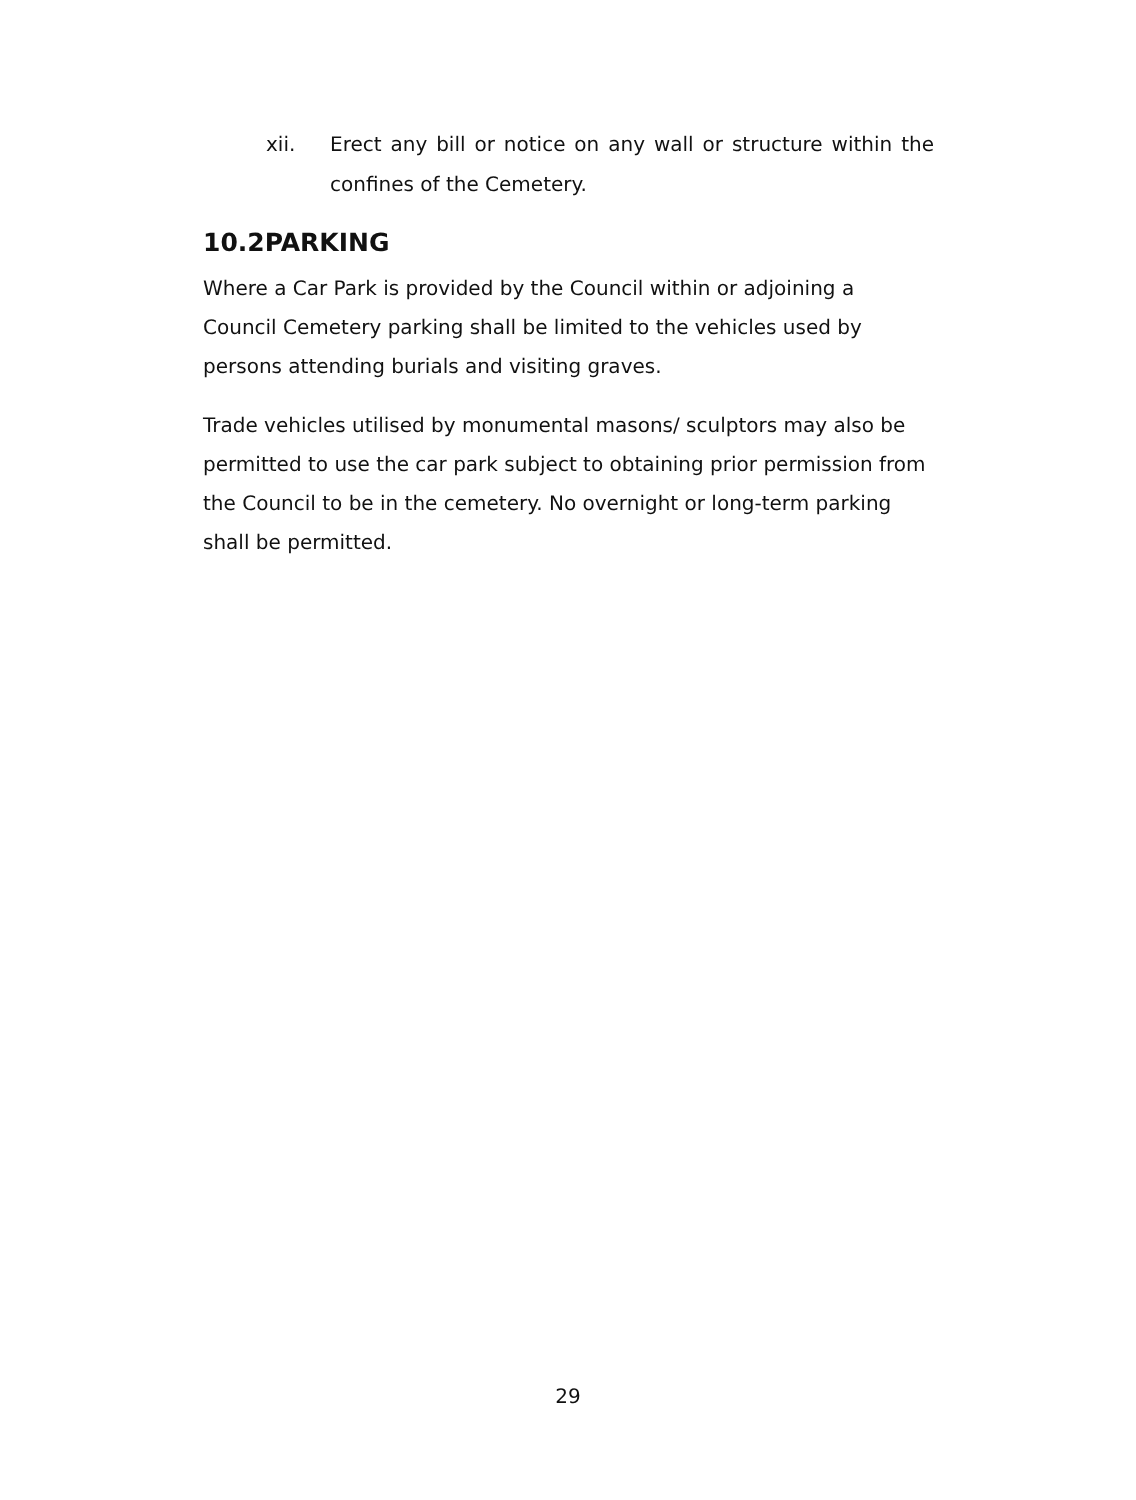xii. Erect any bill or notice on any wall or structure within the confines of the Cemetery.
10.2PARKING
Where a Car Park is provided by the Council within or adjoining a Council Cemetery parking shall be limited to the vehicles used by persons attending burials and visiting graves.
Trade vehicles utilised by monumental masons/ sculptors may also be permitted to use the car park subject to obtaining prior permission from the Council to be in the cemetery. No overnight or long-term parking shall be permitted.
29